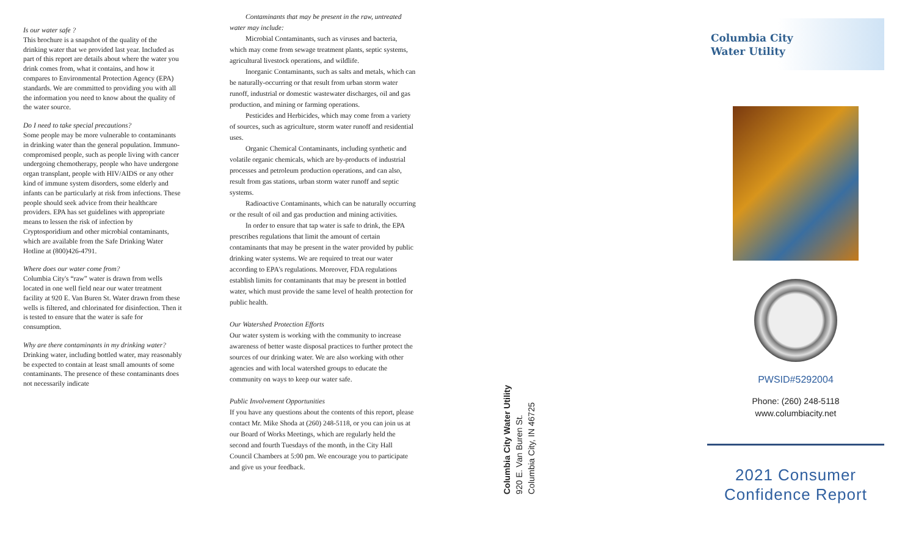Is our water safe ?
This brochure is a snapshot of the quality of the drinking water that we provided last year. Included as part of this report are details about where the water you drink comes from, what it contains, and how it compares to Environmental Protection Agency (EPA) standards. We are committed to providing you with all the information you need to know about the quality of the water source.
Do I need to take special precautions?
Some people may be more vulnerable to contaminants in drinking water than the general population. Immuno-compromised people, such as people living with cancer undergoing chemotherapy, people who have undergone organ transplant, people with HIV/AIDS or any other kind of immune system disorders, some elderly and infants can be particularly at risk from infections. These people should seek advice from their healthcare providers. EPA has set guidelines with appropriate means to lessen the risk of infection by Cryptosporidium and other microbial contaminants, which are available from the Safe Drinking Water Hotline at (800)426-4791.
Where does our water come from?
Columbia City's “raw” water is drawn from wells located in one well field near our water treatment facility at 920 E. Van Buren St. Water drawn from these wells is filtered, and chlorinated for disinfection. Then it is tested to ensure that the water is safe for consumption.
Why are there contaminants in my drinking water?
Drinking water, including bottled water, may reasonably be expected to contain at least small amounts of some contaminants. The presence of these contaminants does not necessarily indicate
Contaminants that may be present in the raw, untreated
water may include:
Microbial Contaminants, such as viruses and bacteria, which may come from sewage treatment plants, septic systems, agricultural livestock operations, and wildlife.
Inorganic Contaminants, such as salts and metals, which can be naturally-occurring or that result from urban storm water runoff, industrial or domestic wastewater discharges, oil and gas production, and mining or farming operations.
Pesticides and Herbicides, which may come from a variety of sources, such as agriculture, storm water runoff and residential uses.
Organic Chemical Contaminants, including synthetic and volatile organic chemicals, which are by-products of industrial processes and petroleum production operations, and can also, result from gas stations, urban storm water runoff and septic systems.
Radioactive Contaminants, which can be naturally occurring or the result of oil and gas production and mining activities.
In order to ensure that tap water is safe to drink, the EPA prescribes regulations that limit the amount of certain contaminants that may be present in the water provided by public drinking water systems. We are required to treat our water according to EPA's regulations. Moreover, FDA regulations establish limits for contaminants that may be present in bottled water, which must provide the same level of health protection for public health.
Our Watershed Protection Efforts
Our water system is working with the community to increase awareness of better waste disposal practices to further protect the sources of our drinking water. We are also working with other agencies and with local watershed groups to educate the community on ways to keep our water safe.
Public Involvement Opportunities
If you have any questions about the contents of this report, please contact Mr. Mike Shoda at (260) 248-5118, or you can join us at our Board of Works Meetings, which are regularly held the second and fourth Tuesdays of the month, in the City Hall Council Chambers at 5:00 pm. We encourage you to participate and give us your feedback.
Columbia City Water Utility
920 E. Van Buren St.
Columbia City, IN 46725
Columbia City
Water Utility
PWSID#5292004
Phone: (260) 248-5118
www.columbiacity.net
2021 Consumer
Confidence Report